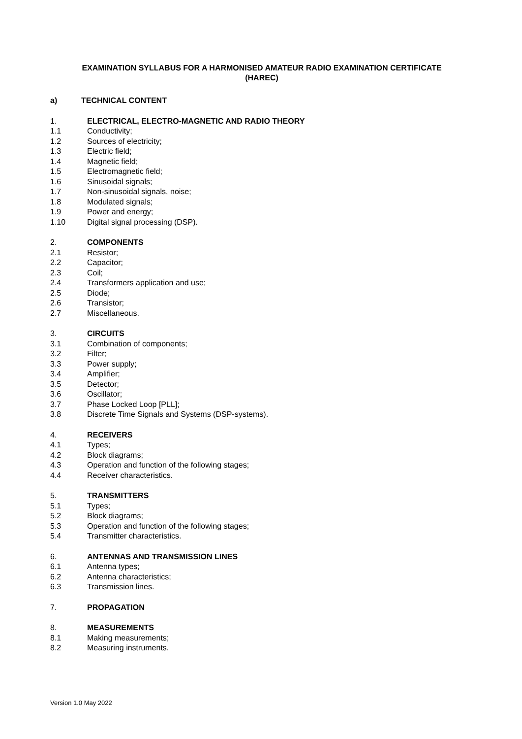EXAMINATION SYLLABUS FOR A HARMONISED AMATEUR RADIO EXAMINATION CERTIFICATE
(HAREC)
a) TECHNICAL CONTENT
1. ELECTRICAL, ELECTRO-MAGNETIC AND RADIO THEORY
1.1 Conductivity;
1.2 Sources of electricity;
1.3 Electric field;
1.4 Magnetic field;
1.5 Electromagnetic field;
1.6 Sinusoidal signals;
1.7 Non-sinusoidal signals, noise;
1.8 Modulated signals;
1.9 Power and energy;
1.10 Digital signal processing (DSP).
2. COMPONENTS
2.1 Resistor;
2.2 Capacitor;
2.3 Coil;
2.4 Transformers application and use;
2.5 Diode;
2.6 Transistor;
2.7 Miscellaneous.
3. CIRCUITS
3.1 Combination of components;
3.2 Filter;
3.3 Power supply;
3.4 Amplifier;
3.5 Detector;
3.6 Oscillator;
3.7 Phase Locked Loop [PLL];
3.8 Discrete Time Signals and Systems (DSP-systems).
4. RECEIVERS
4.1 Types;
4.2 Block diagrams;
4.3 Operation and function of the following stages;
4.4 Receiver characteristics.
5. TRANSMITTERS
5.1 Types;
5.2 Block diagrams;
5.3 Operation and function of the following stages;
5.4 Transmitter characteristics.
6. ANTENNAS AND TRANSMISSION LINES
6.1 Antenna types;
6.2 Antenna characteristics;
6.3 Transmission lines.
7. PROPAGATION
8. MEASUREMENTS
8.1 Making measurements;
8.2 Measuring instruments.
Version 1.0 May 2022